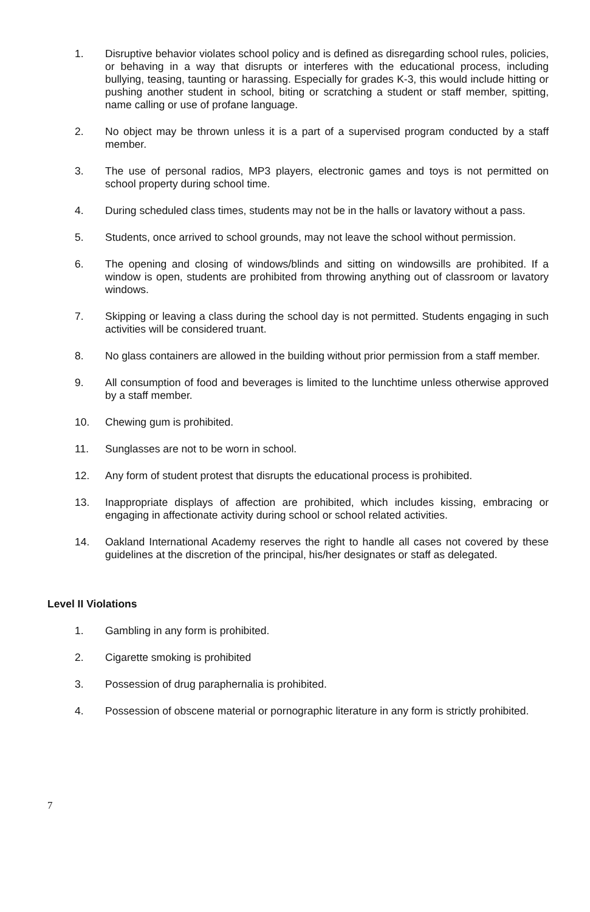1. Disruptive behavior violates school policy and is defined as disregarding school rules, policies, or behaving in a way that disrupts or interferes with the educational process, including bullying, teasing, taunting or harassing. Especially for grades K-3, this would include hitting or pushing another student in school, biting or scratching a student or staff member, spitting, name calling or use of profane language.
2. No object may be thrown unless it is a part of a supervised program conducted by a staff member.
3. The use of personal radios, MP3 players, electronic games and toys is not permitted on school property during school time.
4. During scheduled class times, students may not be in the halls or lavatory without a pass.
5. Students, once arrived to school grounds, may not leave the school without permission.
6. The opening and closing of windows/blinds and sitting on windowsills are prohibited. If a window is open, students are prohibited from throwing anything out of classroom or lavatory windows.
7. Skipping or leaving a class during the school day is not permitted. Students engaging in such activities will be considered truant.
8. No glass containers are allowed in the building without prior permission from a staff member.
9. All consumption of food and beverages is limited to the lunchtime unless otherwise approved by a staff member.
10. Chewing gum is prohibited.
11. Sunglasses are not to be worn in school.
12. Any form of student protest that disrupts the educational process is prohibited.
13. Inappropriate displays of affection are prohibited, which includes kissing, embracing or engaging in affectionate activity during school or school related activities.
14. Oakland International Academy reserves the right to handle all cases not covered by these guidelines at the discretion of the principal, his/her designates or staff as delegated.
Level II Violations
1. Gambling in any form is prohibited.
2. Cigarette smoking is prohibited
3. Possession of drug paraphernalia is prohibited.
4. Possession of obscene material or pornographic literature in any form is strictly prohibited.
7